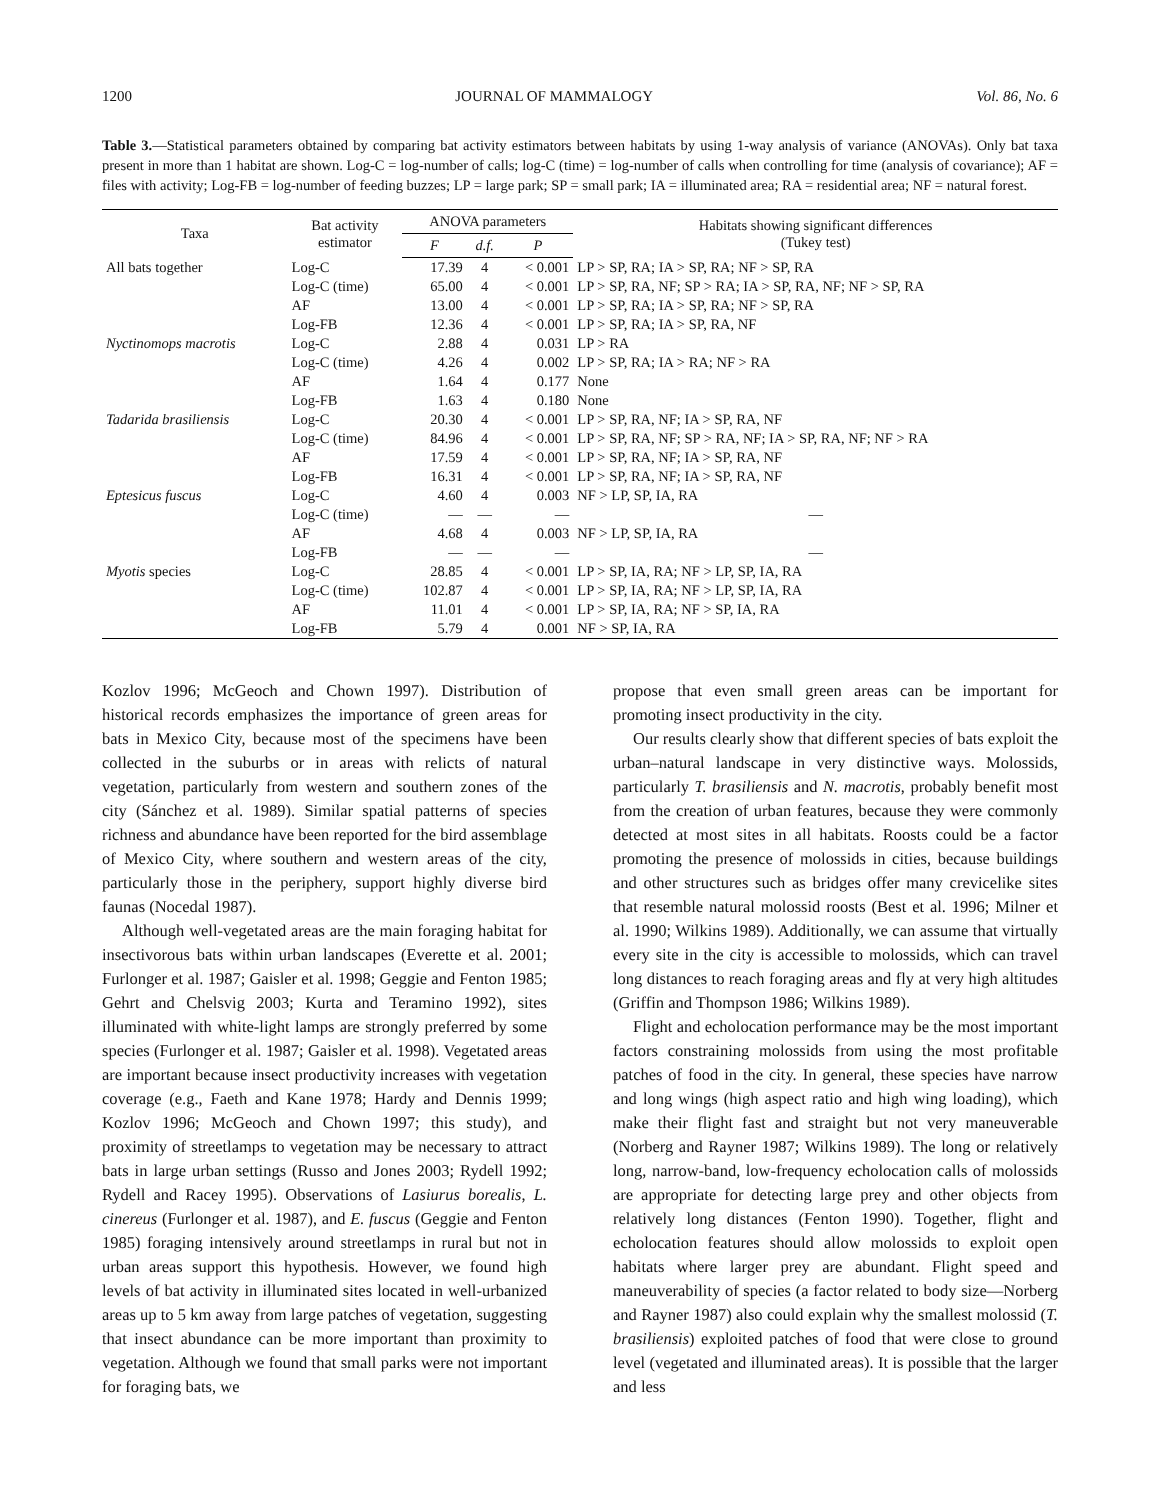1200 JOURNAL OF MAMMALOGY Vol. 86, No. 6
Table 3.—Statistical parameters obtained by comparing bat activity estimators between habitats by using 1-way analysis of variance (ANOVAs). Only bat taxa present in more than 1 habitat are shown. Log-C = log-number of calls; log-C (time) = log-number of calls when controlling for time (analysis of covariance); AF = files with activity; Log-FB = log-number of feeding buzzes; LP = large park; SP = small park; IA = illuminated area; RA = residential area; NF = natural forest.
| Taxa | Bat activity estimator | ANOVA parameters | | | Habitats showing significant differences (Tukey test) |
| --- | --- | --- | --- | --- | --- |
| | | F | d.f. | P | |
| All bats together | Log-C | 17.39 | 4 | < 0.001 | LP > SP, RA; IA > SP, RA; NF > SP, RA |
| | Log-C (time) | 65.00 | 4 | < 0.001 | LP > SP, RA, NF; SP > RA; IA > SP, RA, NF; NF > SP, RA |
| | AF | 13.00 | 4 | < 0.001 | LP > SP, RA; IA > SP, RA; NF > SP, RA |
| | Log-FB | 12.36 | 4 | < 0.001 | LP > SP, RA; IA > SP, RA, NF |
| Nyctinomops macrotis | Log-C | 2.88 | 4 | 0.031 | LP > RA |
| | Log-C (time) | 4.26 | 4 | 0.002 | LP > SP, RA; IA > RA; NF > RA |
| | AF | 1.64 | 4 | 0.177 | None |
| | Log-FB | 1.63 | 4 | 0.180 | None |
| Tadarida brasiliensis | Log-C | 20.30 | 4 | < 0.001 | LP > SP, RA, NF; IA > SP, RA, NF |
| | Log-C (time) | 84.96 | 4 | < 0.001 | LP > SP, RA, NF; SP > RA, NF; IA > SP, RA, NF; NF > RA |
| | AF | 17.59 | 4 | < 0.001 | LP > SP, RA, NF; IA > SP, RA, NF |
| | Log-FB | 16.31 | 4 | < 0.001 | LP > SP, RA, NF; IA > SP, RA, NF |
| Eptesicus fuscus | Log-C | 4.60 | 4 | 0.003 | NF > LP, SP, IA, RA |
| | Log-C (time) | — | — | — | — |
| | AF | 4.68 | 4 | 0.003 | NF > LP, SP, IA, RA |
| | Log-FB | — | — | — | — |
| Myotis species | Log-C | 28.85 | 4 | < 0.001 | LP > SP, IA, RA; NF > LP, SP, IA, RA |
| | Log-C (time) | 102.87 | 4 | < 0.001 | LP > SP, IA, RA; NF > LP, SP, IA, RA |
| | AF | 11.01 | 4 | < 0.001 | LP > SP, IA, RA; NF > SP, IA, RA |
| | Log-FB | 5.79 | 4 | 0.001 | NF > SP, IA, RA |
Kozlov 1996; McGeoch and Chown 1997). Distribution of historical records emphasizes the importance of green areas for bats in Mexico City, because most of the specimens have been collected in the suburbs or in areas with relicts of natural vegetation, particularly from western and southern zones of the city (Sánchez et al. 1989). Similar spatial patterns of species richness and abundance have been reported for the bird assemblage of Mexico City, where southern and western areas of the city, particularly those in the periphery, support highly diverse bird faunas (Nocedal 1987).
Although well-vegetated areas are the main foraging habitat for insectivorous bats within urban landscapes (Everette et al. 2001; Furlonger et al. 1987; Gaisler et al. 1998; Geggie and Fenton 1985; Gehrt and Chelsvig 2003; Kurta and Teramino 1992), sites illuminated with white-light lamps are strongly preferred by some species (Furlonger et al. 1987; Gaisler et al. 1998). Vegetated areas are important because insect productivity increases with vegetation coverage (e.g., Faeth and Kane 1978; Hardy and Dennis 1999; Kozlov 1996; McGeoch and Chown 1997; this study), and proximity of streetlamps to vegetation may be necessary to attract bats in large urban settings (Russo and Jones 2003; Rydell 1992; Rydell and Racey 1995). Observations of Lasiurus borealis, L. cinereus (Furlonger et al. 1987), and E. fuscus (Geggie and Fenton 1985) foraging intensively around streetlamps in rural but not in urban areas support this hypothesis. However, we found high levels of bat activity in illuminated sites located in well-urbanized areas up to 5 km away from large patches of vegetation, suggesting that insect abundance can be more important than proximity to vegetation. Although we found that small parks were not important for foraging bats, we
propose that even small green areas can be important for promoting insect productivity in the city.
Our results clearly show that different species of bats exploit the urban–natural landscape in very distinctive ways. Molossids, particularly T. brasiliensis and N. macrotis, probably benefit most from the creation of urban features, because they were commonly detected at most sites in all habitats. Roosts could be a factor promoting the presence of molossids in cities, because buildings and other structures such as bridges offer many crevicelike sites that resemble natural molossid roosts (Best et al. 1996; Milner et al. 1990; Wilkins 1989). Additionally, we can assume that virtually every site in the city is accessible to molossids, which can travel long distances to reach foraging areas and fly at very high altitudes (Griffin and Thompson 1986; Wilkins 1989).
Flight and echolocation performance may be the most important factors constraining molossids from using the most profitable patches of food in the city. In general, these species have narrow and long wings (high aspect ratio and high wing loading), which make their flight fast and straight but not very maneuverable (Norberg and Rayner 1987; Wilkins 1989). The long or relatively long, narrow-band, low-frequency echolocation calls of molossids are appropriate for detecting large prey and other objects from relatively long distances (Fenton 1990). Together, flight and echolocation features should allow molossids to exploit open habitats where larger prey are abundant. Flight speed and maneuverability of species (a factor related to body size—Norberg and Rayner 1987) also could explain why the smallest molossid (T. brasiliensis) exploited patches of food that were close to ground level (vegetated and illuminated areas). It is possible that the larger and less